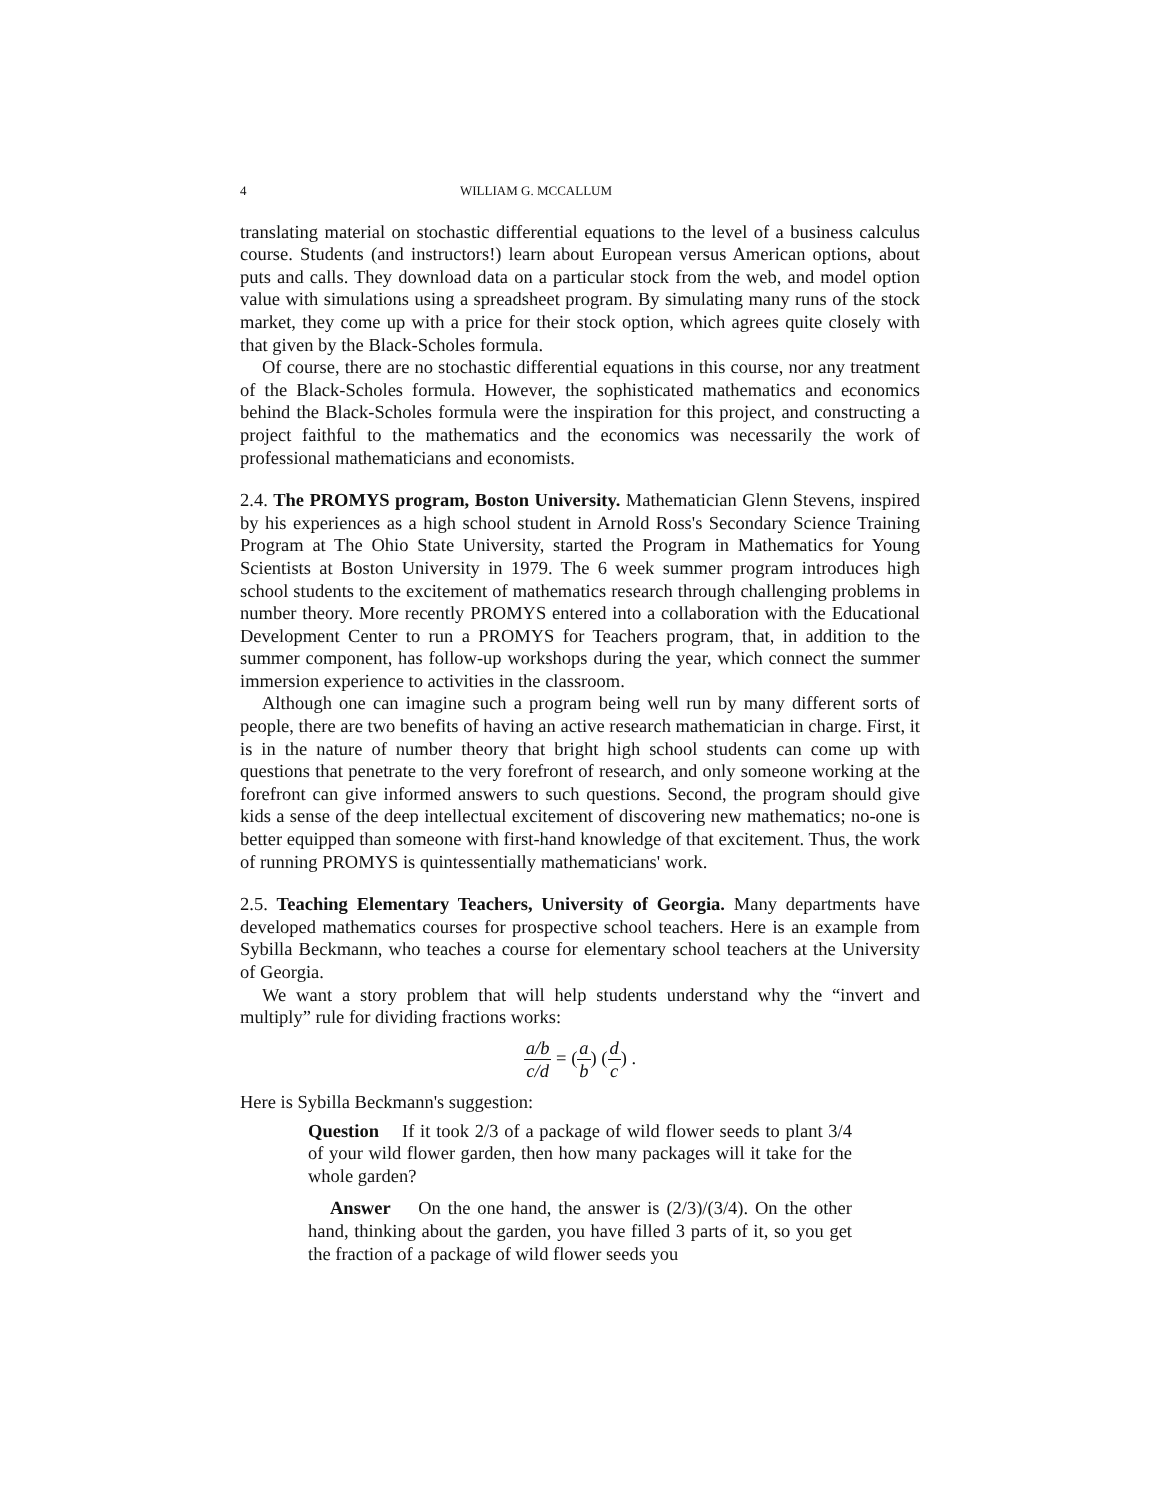4 WILLIAM G. MCCALLUM
translating material on stochastic differential equations to the level of a business calculus course. Students (and instructors!) learn about European versus American options, about puts and calls. They download data on a particular stock from the web, and model option value with simulations using a spreadsheet program. By simulating many runs of the stock market, they come up with a price for their stock option, which agrees quite closely with that given by the Black-Scholes formula.
Of course, there are no stochastic differential equations in this course, nor any treatment of the Black-Scholes formula. However, the sophisticated mathematics and economics behind the Black-Scholes formula were the inspiration for this project, and constructing a project faithful to the mathematics and the economics was necessarily the work of professional mathematicians and economists.
2.4. The PROMYS program, Boston University. Mathematician Glenn Stevens, inspired by his experiences as a high school student in Arnold Ross's Secondary Science Training Program at The Ohio State University, started the Program in Mathematics for Young Scientists at Boston University in 1979. The 6 week summer program introduces high school students to the excitement of mathematics research through challenging problems in number theory. More recently PROMYS entered into a collaboration with the Educational Development Center to run a PROMYS for Teachers program, that, in addition to the summer component, has follow-up workshops during the year, which connect the summer immersion experience to activities in the classroom.
Although one can imagine such a program being well run by many different sorts of people, there are two benefits of having an active research mathematician in charge. First, it is in the nature of number theory that bright high school students can come up with questions that penetrate to the very forefront of research, and only someone working at the forefront can give informed answers to such questions. Second, the program should give kids a sense of the deep intellectual excitement of discovering new mathematics; no-one is better equipped than someone with first-hand knowledge of that excitement. Thus, the work of running PROMYS is quintessentially mathematicians' work.
2.5. Teaching Elementary Teachers, University of Georgia. Many departments have developed mathematics courses for prospective school teachers. Here is an example from Sybilla Beckmann, who teaches a course for elementary school teachers at the University of Georgia.
We want a story problem that will help students understand why the “invert and multiply” rule for dividing fractions works:
a/b c/d = (a b) (d c) .
Here is Sybilla Beckmann's suggestion:
Question If it took 2/3 of a package of wild flower seeds to plant 3/4 of your wild flower garden, then how many packages will it take for the whole garden?
Answer On the one hand, the answer is (2/3)/(3/4). On the other hand, thinking about the garden, you have filled 3 parts of it, so you get the fraction of a package of wild flower seeds you